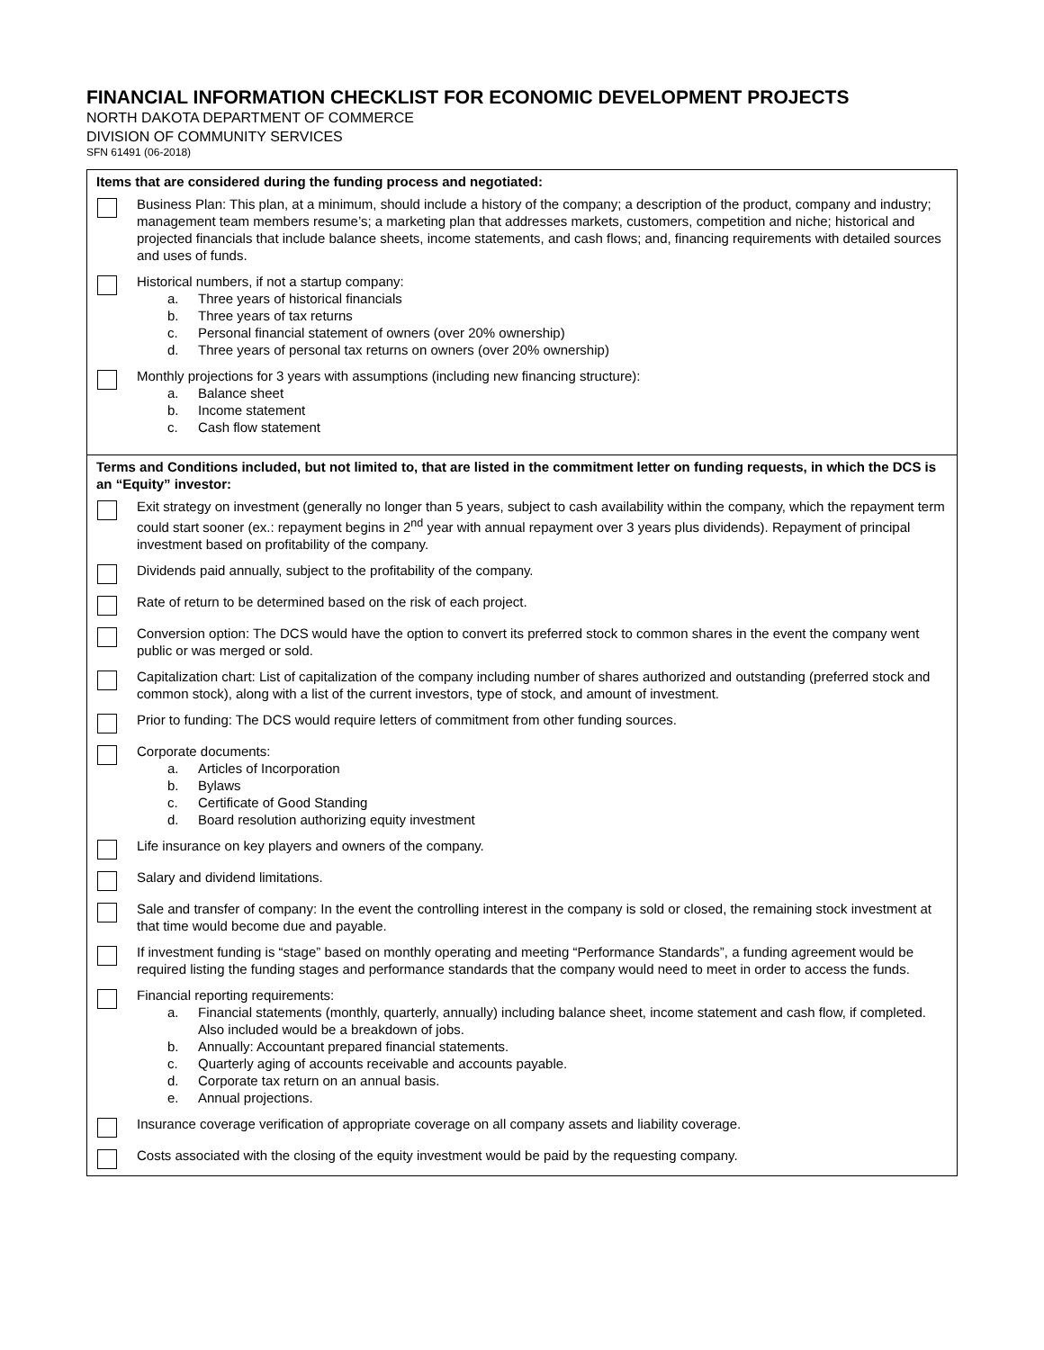FINANCIAL INFORMATION CHECKLIST FOR ECONOMIC DEVELOPMENT PROJECTS
NORTH DAKOTA DEPARTMENT OF COMMERCE
DIVISION OF COMMUNITY SERVICES
SFN 61491 (06-2018)
Items that are considered during the funding process and negotiated:
Business Plan: This plan, at a minimum, should include a history of the company; a description of the product, company and industry; management team members resume’s; a marketing plan that addresses markets, customers, competition and niche; historical and projected financials that include balance sheets, income statements, and cash flows; and, financing requirements with detailed sources and uses of funds.
Historical numbers, if not a startup company:
a. Three years of historical financials
b. Three years of tax returns
c. Personal financial statement of owners (over 20% ownership)
d. Three years of personal tax returns on owners (over 20% ownership)
Monthly projections for 3 years with assumptions (including new financing structure):
a. Balance sheet
b. Income statement
c. Cash flow statement
Terms and Conditions included, but not limited to, that are listed in the commitment letter on funding requests, in which the DCS is an “Equity” investor:
Exit strategy on investment (generally no longer than 5 years, subject to cash availability within the company, which the repayment term could start sooner (ex.: repayment begins in 2<sup>nd</sup> year with annual repayment over 3 years plus dividends). Repayment of principal investment based on profitability of the company.
Dividends paid annually, subject to the profitability of the company.
Rate of return to be determined based on the risk of each project.
Conversion option: The DCS would have the option to convert its preferred stock to common shares in the event the company went public or was merged or sold.
Capitalization chart: List of capitalization of the company including number of shares authorized and outstanding (preferred stock and common stock), along with a list of the current investors, type of stock, and amount of investment.
Prior to funding: The DCS would require letters of commitment from other funding sources.
Corporate documents:
a. Articles of Incorporation
b. Bylaws
c. Certificate of Good Standing
d. Board resolution authorizing equity investment
Life insurance on key players and owners of the company.
Salary and dividend limitations.
Sale and transfer of company: In the event the controlling interest in the company is sold or closed, the remaining stock investment at that time would become due and payable.
If investment funding is “stage” based on monthly operating and meeting “Performance Standards”, a funding agreement would be required listing the funding stages and performance standards that the company would need to meet in order to access the funds.
Financial reporting requirements:
a. Financial statements (monthly, quarterly, annually) including balance sheet, income statement and cash flow, if completed. Also included would be a breakdown of jobs.
b. Annually: Accountant prepared financial statements.
c. Quarterly aging of accounts receivable and accounts payable.
d. Corporate tax return on an annual basis.
e. Annual projections.
Insurance coverage verification of appropriate coverage on all company assets and liability coverage.
Costs associated with the closing of the equity investment would be paid by the requesting company.